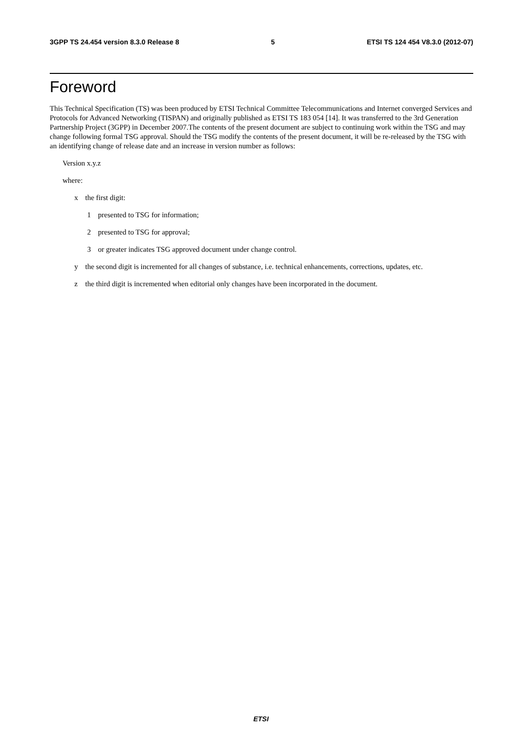3GPP TS 24.454 version 8.3.0 Release 8 5 ETSI TS 124 454 V8.3.0 (2012-07)
Foreword
This Technical Specification (TS) was been produced by ETSI Technical Committee Telecommunications and Internet converged Services and Protocols for Advanced Networking (TISPAN) and originally published as ETSI TS 183 054 [14]. It was transferred to the 3rd Generation Partnership Project (3GPP) in December 2007.The contents of the present document are subject to continuing work within the TSG and may change following formal TSG approval. Should the TSG modify the contents of the present document, it will be re-released by the TSG with an identifying change of release date and an increase in version number as follows:
Version x.y.z
where:
x the first digit:
1 presented to TSG for information;
2 presented to TSG for approval;
3 or greater indicates TSG approved document under change control.
y the second digit is incremented for all changes of substance, i.e. technical enhancements, corrections, updates, etc.
z the third digit is incremented when editorial only changes have been incorporated in the document.
ETSI